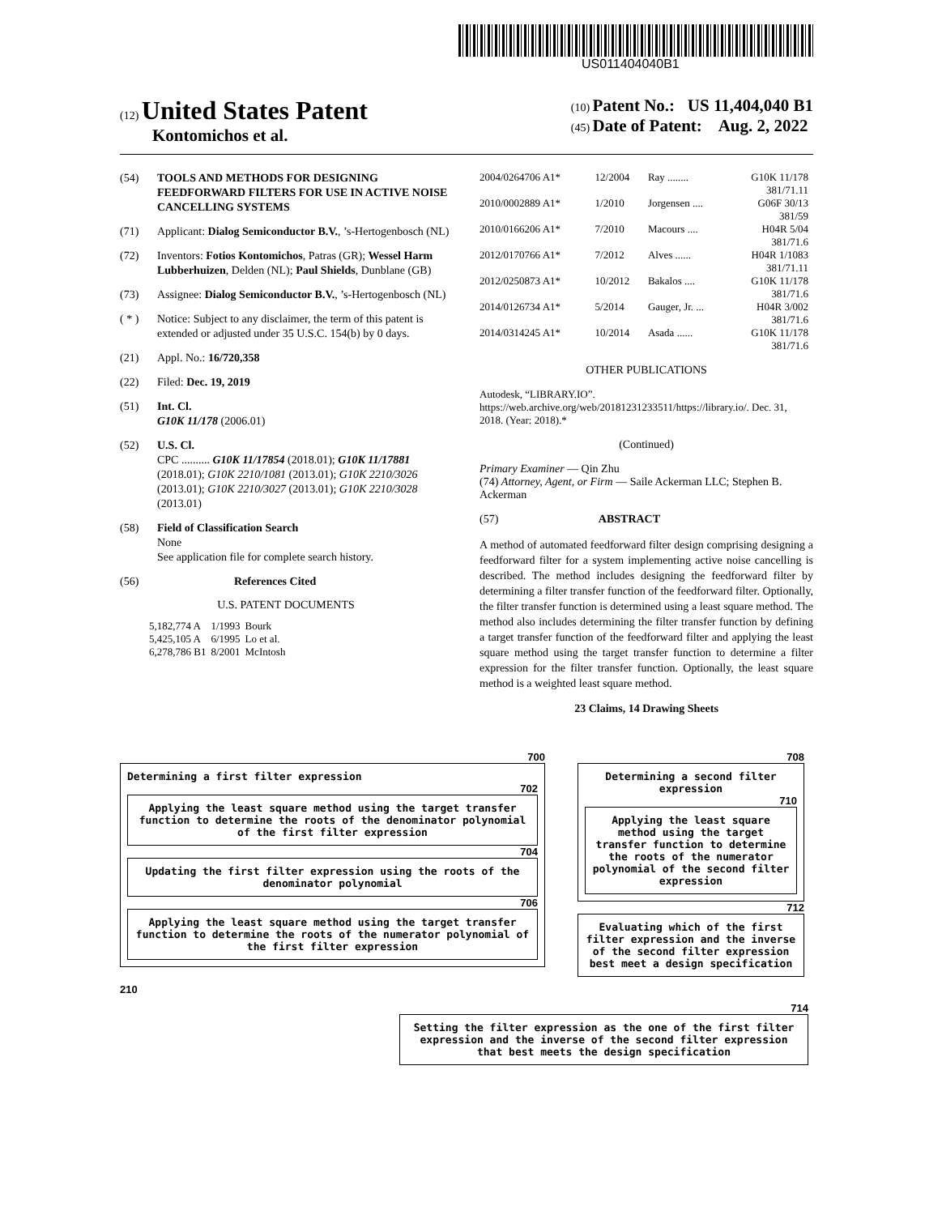US011404040B1
(12) United States Patent
Kontomichos et al.
(10) Patent No.: US 11,404,040 B1
(45) Date of Patent: Aug. 2, 2022
(54) TOOLS AND METHODS FOR DESIGNING FEEDFORWARD FILTERS FOR USE IN ACTIVE NOISE CANCELLING SYSTEMS
(71) Applicant: Dialog Semiconductor B.V., ’s-Hertogenbosch (NL)
(72) Inventors: Fotios Kontomichos, Patras (GR); Wessel Harm Lubberhuizen, Delden (NL); Paul Shields, Dunblane (GB)
(73) Assignee: Dialog Semiconductor B.V., ’s-Hertogenbosch (NL)
( * ) Notice: Subject to any disclaimer, the term of this patent is extended or adjusted under 35 U.S.C. 154(b) by 0 days.
(21) Appl. No.: 16/720,358
(22) Filed: Dec. 19, 2019
(51) Int. Cl.
G10K 11/178 (2006.01)
(52) U.S. Cl.
CPC .......... G10K 11/17854 (2018.01); G10K 11/17881 (2018.01); G10K 2210/1081 (2013.01); G10K 2210/3026 (2013.01); G10K 2210/3027 (2013.01); G10K 2210/3028 (2013.01)
(58) Field of Classification Search
None
See application file for complete search history.
(56) References Cited
U.S. PATENT DOCUMENTS
| 5,182,774 A | 1/1993 | Bourk |
| 5,425,105 A | 6/1995 | Lo et al. |
| 6,278,786 B1 | 8/2001 | McIntosh |
| 2004/0264706 A1* | 12/2004 | Ray ........ | G10K 11/178 381/71.11 |
| 2010/0002889 A1* | 1/2010 | Jorgensen .... | G06F 30/13 381/59 |
| 2010/0166206 A1* | 7/2010 | Macours .... | H04R 5/04 381/71.6 |
| 2012/0170766 A1* | 7/2012 | Alves ...... | H04R 1/1083 381/71.11 |
| 2012/0250873 A1* | 10/2012 | Bakalos .... | G10K 11/178 381/71.6 |
| 2014/0126734 A1* | 5/2014 | Gauger, Jr. ... | H04R 3/002 381/71.6 |
| 2014/0314245 A1* | 10/2014 | Asada ...... | G10K 11/178 381/71.6 |
OTHER PUBLICATIONS
Autodesk, “LIBRARY.IO”. https://web.archive.org/web/20181231233511/https://library.io/. Dec. 31, 2018. (Year: 2018).*
(Continued)
Primary Examiner — Qin Zhu
(74) Attorney, Agent, or Firm — Saile Ackerman LLC; Stephen B. Ackerman
(57) ABSTRACT
A method of automated feedforward filter design comprising designing a feedforward filter for a system implementing active noise cancelling is described. The method includes designing the feedforward filter by determining a filter transfer function of the feedforward filter. Optionally, the filter transfer function is determined using a least square method. The method also includes determining the filter transfer function by defining a target transfer function of the feedforward filter and applying the least square method using the target transfer function to determine a filter expression for the filter transfer function. Optionally, the least square method is a weighted least square method.
23 Claims, 14 Drawing Sheets
700
Determining a first filter expression
702
Applying the least square method using the target transfer function to determine the roots of the denominator polynomial of the first filter expression
704
Updating the first filter expression using the roots of the denominator polynomial
706
Applying the least square method using the target transfer function to determine the roots of the numerator polynomial of the first filter expression
210
708
Determining a second filter expression
710
Applying the least square method using the target transfer function to determine the roots of the numerator polynomial of the second filter expression
712
Evaluating which of the first filter expression and the inverse of the second filter expression best meet a design specification
714
Setting the filter expression as the one of the first filter expression and the inverse of the second filter expression that best meets the design specification